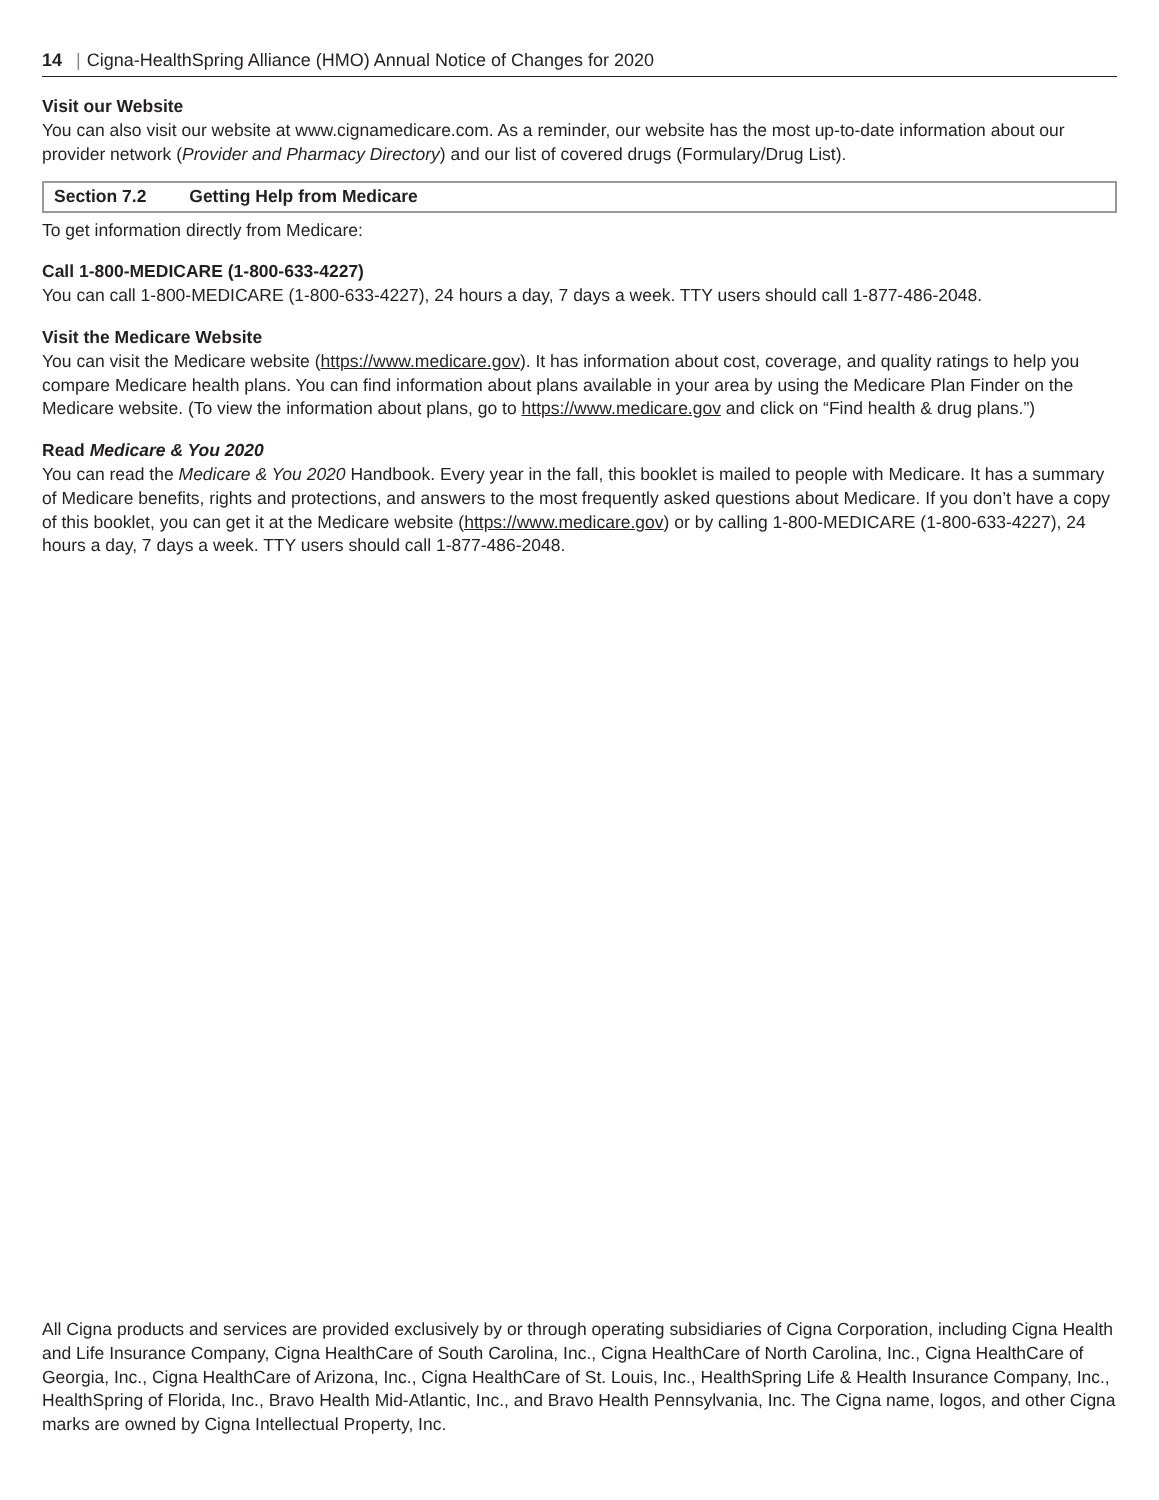14 | Cigna-HealthSpring Alliance (HMO) Annual Notice of Changes for 2020
Visit our Website
You can also visit our website at www.cignamedicare.com. As a reminder, our website has the most up-to-date information about our provider network (Provider and Pharmacy Directory) and our list of covered drugs (Formulary/Drug List).
Section 7.2 Getting Help from Medicare
To get information directly from Medicare:
Call 1-800-MEDICARE (1-800-633-4227)
You can call 1-800-MEDICARE (1-800-633-4227), 24 hours a day, 7 days a week. TTY users should call 1-877-486-2048.
Visit the Medicare Website
You can visit the Medicare website (https://www.medicare.gov). It has information about cost, coverage, and quality ratings to help you compare Medicare health plans. You can find information about plans available in your area by using the Medicare Plan Finder on the Medicare website. (To view the information about plans, go to https://www.medicare.gov and click on “Find health & drug plans.”)
Read Medicare & You 2020
You can read the Medicare & You 2020 Handbook. Every year in the fall, this booklet is mailed to people with Medicare. It has a summary of Medicare benefits, rights and protections, and answers to the most frequently asked questions about Medicare. If you don’t have a copy of this booklet, you can get it at the Medicare website (https://www.medicare.gov) or by calling 1-800-MEDICARE (1-800-633-4227), 24 hours a day, 7 days a week. TTY users should call 1-877-486-2048.
All Cigna products and services are provided exclusively by or through operating subsidiaries of Cigna Corporation, including Cigna Health and Life Insurance Company, Cigna HealthCare of South Carolina, Inc., Cigna HealthCare of North Carolina, Inc., Cigna HealthCare of Georgia, Inc., Cigna HealthCare of Arizona, Inc., Cigna HealthCare of St. Louis, Inc., HealthSpring Life & Health Insurance Company, Inc., HealthSpring of Florida, Inc., Bravo Health Mid-Atlantic, Inc., and Bravo Health Pennsylvania, Inc. The Cigna name, logos, and other Cigna marks are owned by Cigna Intellectual Property, Inc.